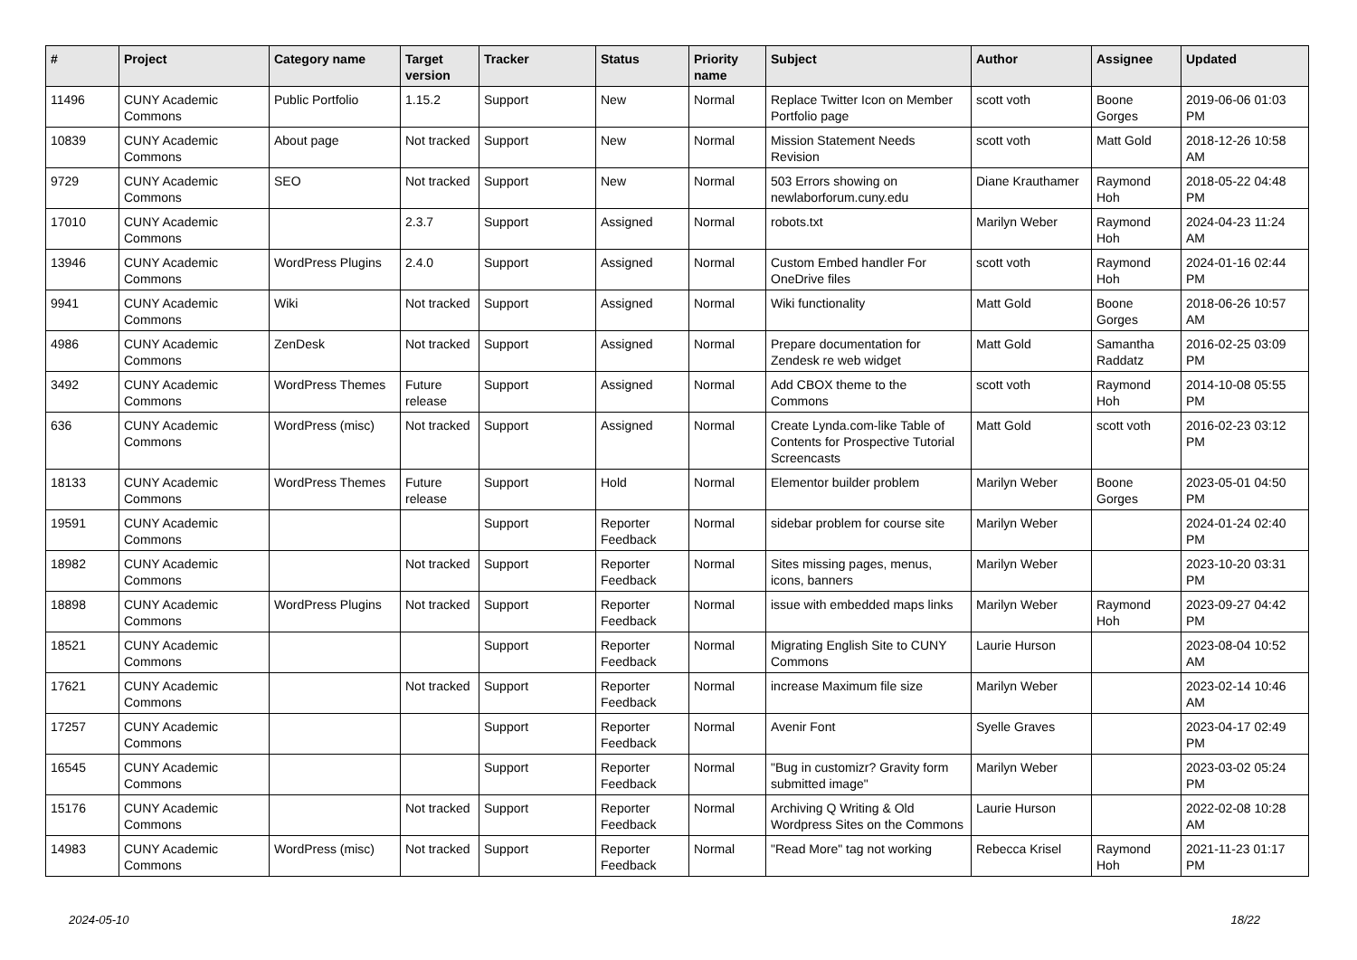| # | Project | Category name | Target version | Tracker | Status | Priority name | Subject | Author | Assignee | Updated |
| --- | --- | --- | --- | --- | --- | --- | --- | --- | --- | --- |
| 11496 | CUNY Academic Commons | Public Portfolio | 1.15.2 | Support | New | Normal | Replace Twitter Icon on Member Portfolio page | scott voth | Boone Gorges | 2019-06-06 01:03 PM |
| 10839 | CUNY Academic Commons | About page | Not tracked | Support | New | Normal | Mission Statement Needs Revision | scott voth | Matt Gold | 2018-12-26 10:58 AM |
| 9729 | CUNY Academic Commons | SEO | Not tracked | Support | New | Normal | 503 Errors showing on newlaborforum.cuny.edu | Diane Krauthamer | Raymond Hoh | 2018-05-22 04:48 PM |
| 17010 | CUNY Academic Commons | | 2.3.7 | Support | Assigned | Normal | robots.txt | Marilyn Weber | Raymond Hoh | 2024-04-23 11:24 AM |
| 13946 | CUNY Academic Commons | WordPress Plugins | 2.4.0 | Support | Assigned | Normal | Custom Embed handler For OneDrive files | scott voth | Raymond Hoh | 2024-01-16 02:44 PM |
| 9941 | CUNY Academic Commons | Wiki | Not tracked | Support | Assigned | Normal | Wiki functionality | Matt Gold | Boone Gorges | 2018-06-26 10:57 AM |
| 4986 | CUNY Academic Commons | ZenDesk | Not tracked | Support | Assigned | Normal | Prepare documentation for Zendesk re web widget | Matt Gold | Samantha Raddatz | 2016-02-25 03:09 PM |
| 3492 | CUNY Academic Commons | WordPress Themes | Future release | Support | Assigned | Normal | Add CBOX theme to the Commons | scott voth | Raymond Hoh | 2014-10-08 05:55 PM |
| 636 | CUNY Academic Commons | WordPress (misc) | Not tracked | Support | Assigned | Normal | Create Lynda.com-like Table of Contents for Prospective Tutorial Screencasts | Matt Gold | scott voth | 2016-02-23 03:12 PM |
| 18133 | CUNY Academic Commons | WordPress Themes | Future release | Support | Hold | Normal | Elementor builder problem | Marilyn Weber | Boone Gorges | 2023-05-01 04:50 PM |
| 19591 | CUNY Academic Commons | | | Support | Reporter Feedback | Normal | sidebar problem for course site | Marilyn Weber | | 2024-01-24 02:40 PM |
| 18982 | CUNY Academic Commons | | Not tracked | Support | Reporter Feedback | Normal | Sites missing pages, menus, icons, banners | Marilyn Weber | | 2023-10-20 03:31 PM |
| 18898 | CUNY Academic Commons | WordPress Plugins | Not tracked | Support | Reporter Feedback | Normal | issue with embedded maps links | Marilyn Weber | Raymond Hoh | 2023-09-27 04:42 PM |
| 18521 | CUNY Academic Commons | | | Support | Reporter Feedback | Normal | Migrating English Site to CUNY Commons | Laurie Hurson | | 2023-08-04 10:52 AM |
| 17621 | CUNY Academic Commons | | Not tracked | Support | Reporter Feedback | Normal | increase Maximum file size | Marilyn Weber | | 2023-02-14 10:46 AM |
| 17257 | CUNY Academic Commons | | | Support | Reporter Feedback | Normal | Avenir Font | Syelle Graves | | 2023-04-17 02:49 PM |
| 16545 | CUNY Academic Commons | | | Support | Reporter Feedback | Normal | "Bug in customizr? Gravity form submitted image" | Marilyn Weber | | 2023-03-02 05:24 PM |
| 15176 | CUNY Academic Commons | | Not tracked | Support | Reporter Feedback | Normal | Archiving Q Writing & Old Wordpress Sites on the Commons | Laurie Hurson | | 2022-02-08 10:28 AM |
| 14983 | CUNY Academic Commons | WordPress (misc) | Not tracked | Support | Reporter Feedback | Normal | "Read More" tag not working | Rebecca Krisel | Raymond Hoh | 2021-11-23 01:17 PM |
2024-05-10 18/22